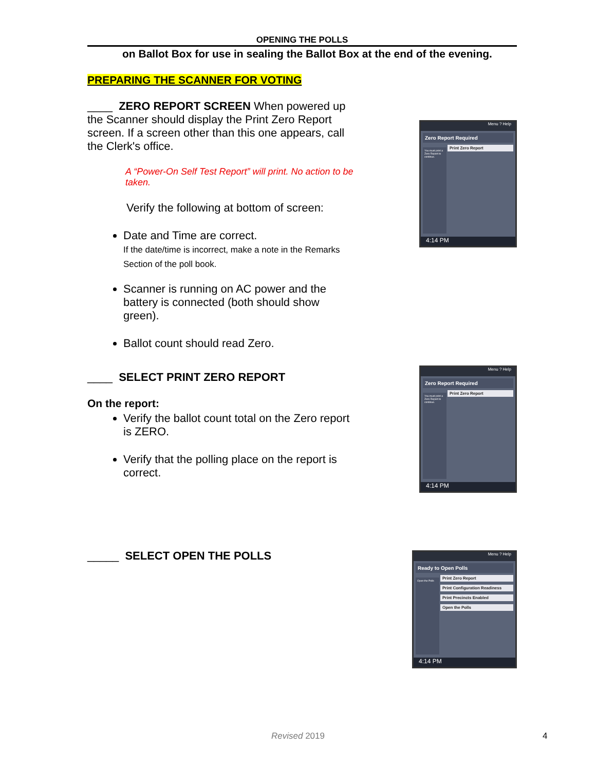OPENING THE POLLS
on Ballot Box for use in sealing the Ballot Box at the end of the evening.
PREPARING THE SCANNER FOR VOTING
____ ZERO REPORT SCREEN When powered up the Scanner should display the Print Zero Report screen. If a screen other than this one appears, call the Clerk's office.
A “Power-On Self Test Report” will print. No action to be taken.
Verify the following at bottom of screen:
Date and Time are correct.
If the date/time is incorrect, make a note in the Remarks Section of the poll book.
Scanner is running on AC power and the battery is connected (both should show green).
Ballot count should read Zero.
Menu ? Help
Zero Report Required
You must print a Zero Report to continue.
Print Zero Report
4:14 PM
____ SELECT PRINT ZERO REPORT
On the report:
Verify the ballot count total on the Zero report is ZERO.
Verify that the polling place on the report is correct.
Menu ? Help
Zero Report Required
You must print a Zero Report to continue.
Print Zero Report
4:14 PM
_____ SELECT OPEN THE POLLS
Menu ? Help
Ready to Open Polls
Open the Polls
Print Zero Report
Print Configuration Readiness
Print Precincts Enabled
Open the Polls
4:14 PM
Revised 2019 4